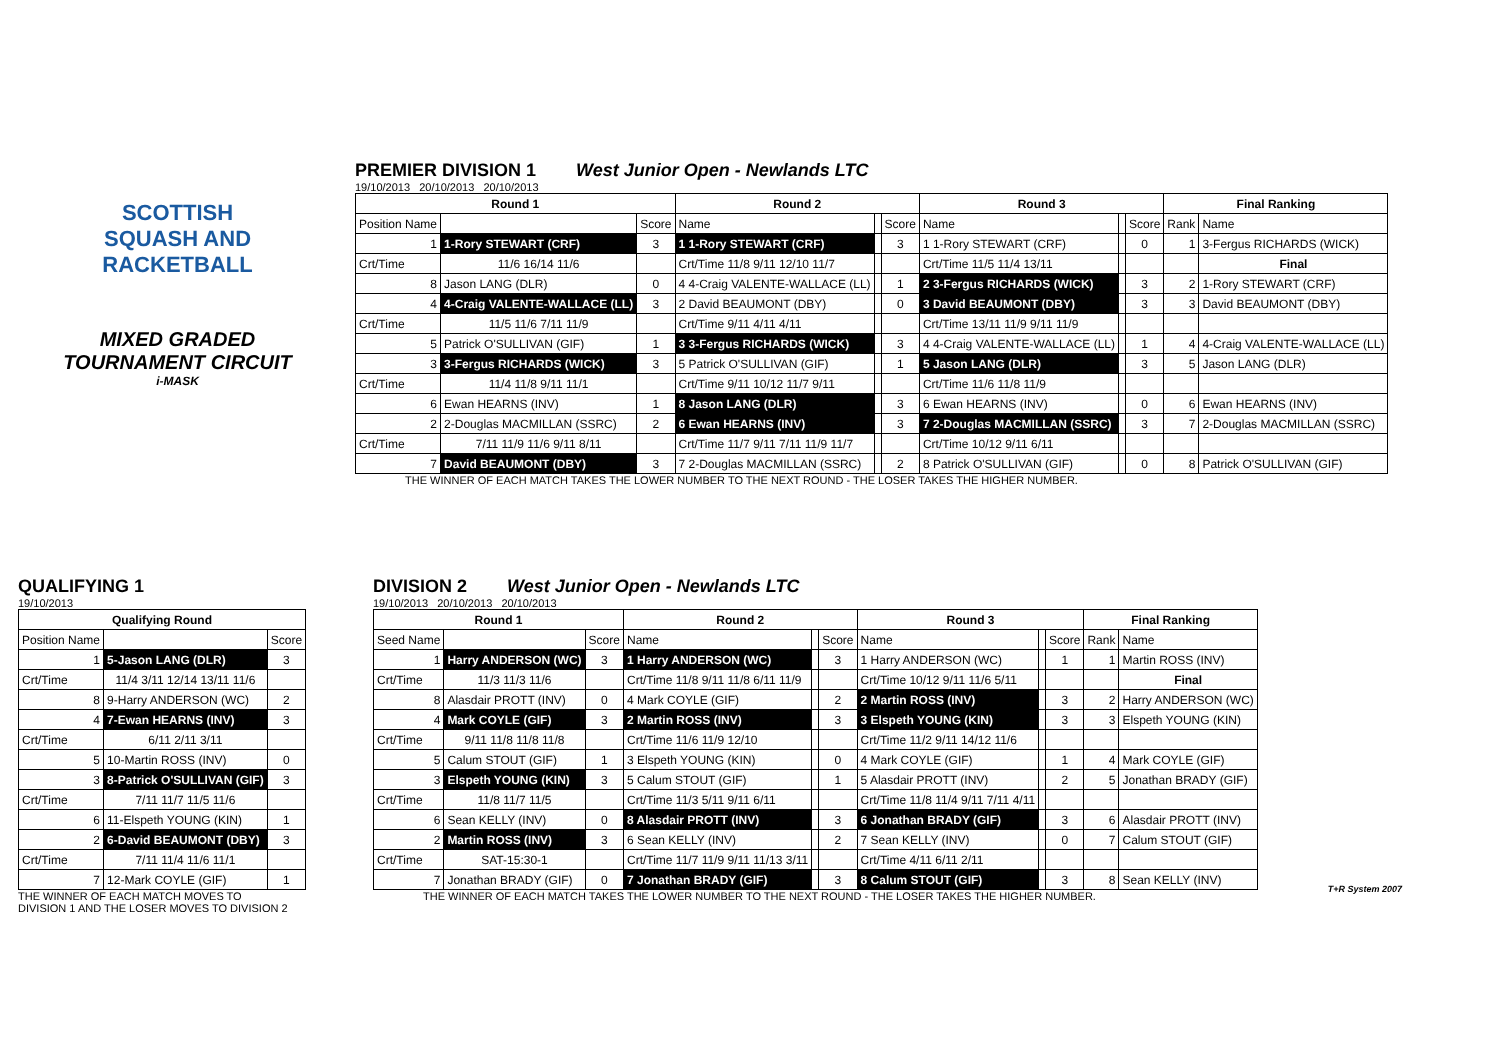SCOTTISH
SQUASH AND
RACKETBALL
MIXED GRADED
TOURNAMENT CIRCUIT
i-MASK
PREMIER DIVISION 1
West Junior Open - Newlands LTC
19/10/2013 20/10/2013 20/10/2013
| Round 1 | | | Round 2 | | | Round 3 | | | Final Ranking | |
| --- | --- | --- | --- | --- | --- | --- | --- | --- | --- | --- |
| Position Name | | Score | Name | | Score | Name | | Score | Rank | Name |
| 1 | 1-Rory STEWART (CRF) | 3 | 1 1-Rory STEWART (CRF) | | 3 | 1 1-Rory STEWART (CRF) | | 0 | 1 | 3-Fergus RICHARDS (WICK) |
| Crt/Time | 11/6 16/14 11/6 | | Crt/Time 11/8 9/11 12/10 11/7 | | | Crt/Time 11/5 11/4 13/11 | | | | Final |
| 8 | Jason LANG (DLR) | 0 | 4 4-Craig VALENTE-WALLACE (LL) | | 1 | 2 3-Fergus RICHARDS (WICK) | | 3 | 2 | 1-Rory STEWART (CRF) |
| 4 | 4-Craig VALENTE-WALLACE (LL) | 3 | 2 David BEAUMONT (DBY) | | 0 | 3 David BEAUMONT (DBY) | | 3 | 3 | David BEAUMONT (DBY) |
| Crt/Time | 11/5 11/6 7/11 11/9 | | Crt/Time 9/11 4/11 4/11 | | | Crt/Time 13/11 11/9 9/11 11/9 | | | | |
| 5 | Patrick O'SULLIVAN (GIF) | 1 | 3 3-Fergus RICHARDS (WICK) | | 3 | 4 4-Craig VALENTE-WALLACE (LL) | | 1 | 4 | 4-Craig VALENTE-WALLACE (LL) |
| 3 | 3-Fergus RICHARDS (WICK) | 3 | 5 Patrick O'SULLIVAN (GIF) | | 1 | 5 Jason LANG (DLR) | | 3 | 5 | Jason LANG (DLR) |
| Crt/Time | 11/4 11/8 9/11 11/1 | | Crt/Time 9/11 10/12 11/7 9/11 | | | Crt/Time 11/6 11/8 11/9 | | | | |
| 6 | Ewan HEARNS (INV) | 1 | 8 Jason LANG (DLR) | | 3 | 6 Ewan HEARNS (INV) | | 0 | 6 | Ewan HEARNS (INV) |
| 2 | 2-Douglas MACMILLAN (SSRC) | 2 | 6 Ewan HEARNS (INV) | | 3 | 7 2-Douglas MACMILLAN (SSRC) | | 3 | 7 | 2-Douglas MACMILLAN (SSRC) |
| Crt/Time | 7/11 11/9 11/6 9/11 8/11 | | Crt/Time 11/7 9/11 7/11 11/9 11/7 | | | Crt/Time 10/12 9/11 6/11 | | | | |
| 7 | David BEAUMONT (DBY) | 3 | 7 2-Douglas MACMILLAN (SSRC) | | 2 | 8 Patrick O'SULLIVAN (GIF) | | 0 | 8 | Patrick O'SULLIVAN (GIF) |
THE WINNER OF EACH MATCH TAKES THE LOWER NUMBER TO THE NEXT ROUND - THE LOSER TAKES THE HIGHER NUMBER.
QUALIFYING 1
19/10/2013
| Qualifying Round | | |
| --- | --- | --- |
| Position Name | | Score |
| 1 | 5-Jason LANG (DLR) | 3 |
| Crt/Time | 11/4 3/11 12/14 13/11 11/6 | |
| 8 | 9-Harry ANDERSON (WC) | 2 |
| 4 | 7-Ewan HEARNS (INV) | 3 |
| Crt/Time | 6/11 2/11 3/11 | |
| 5 | 10-Martin ROSS (INV) | 0 |
| 3 | 8-Patrick O'SULLIVAN (GIF) | 3 |
| Crt/Time | 7/11 11/7 11/5 11/6 | |
| 6 | 11-Elspeth YOUNG (KIN) | 1 |
| 2 | 6-David BEAUMONT (DBY) | 3 |
| Crt/Time | 7/11 11/4 11/6 11/1 | |
| 7 | 12-Mark COYLE (GIF) | 1 |
THE WINNER OF EACH MATCH MOVES TO
DIVISION 1 AND THE LOSER MOVES TO DIVISION 2
DIVISION 2
West Junior Open - Newlands LTC
19/10/2013 20/10/2013 20/10/2013
| Round 1 | | | Round 2 | | | Round 3 | | | Final Ranking | |
| --- | --- | --- | --- | --- | --- | --- | --- | --- | --- | --- |
| Seed Name | | Score | Name | | Score | Name | | Score | Rank | Name |
| 1 | Harry ANDERSON (WC) | 3 | 1 Harry ANDERSON (WC) | | 3 | 1 Harry ANDERSON (WC) | | 1 | 1 | Martin ROSS (INV) |
| Crt/Time | 11/3 11/3 11/6 | | Crt/Time 11/8 9/11 11/8 6/11 11/9 | | | Crt/Time 10/12 9/11 11/6 5/11 | | | | Final |
| 8 | Alasdair PROTT (INV) | 0 | 4 Mark COYLE (GIF) | | 2 | 2 Martin ROSS (INV) | | 3 | 2 | Harry ANDERSON (WC) |
| 4 | Mark COYLE (GIF) | 3 | 2 Martin ROSS (INV) | | 3 | 3 Elspeth YOUNG (KIN) | | 3 | 3 | Elspeth YOUNG (KIN) |
| Crt/Time | 9/11 11/8 11/8 11/8 | | Crt/Time 11/6 11/9 12/10 | | | Crt/Time 11/2 9/11 14/12 11/6 | | | | |
| 5 | Calum STOUT (GIF) | 1 | 3 Elspeth YOUNG (KIN) | | 0 | 4 Mark COYLE (GIF) | | 1 | 4 | Mark COYLE (GIF) |
| 3 | Elspeth YOUNG (KIN) | 3 | 5 Calum STOUT (GIF) | | 1 | 5 Alasdair PROTT (INV) | | 2 | 5 | Jonathan BRADY (GIF) |
| Crt/Time | 11/8 11/7 11/5 | | Crt/Time 11/3 5/11 9/11 6/11 | | | Crt/Time 11/8 11/4 9/11 7/11 4/11 | | | | |
| 6 | Sean KELLY (INV) | 0 | 8 Alasdair PROTT (INV) | | 3 | 6 Jonathan BRADY (GIF) | | 3 | 6 | Alasdair PROTT (INV) |
| 2 | Martin ROSS (INV) | 3 | 6 Sean KELLY (INV) | | 2 | 7 Sean KELLY (INV) | | 0 | 7 | Calum STOUT (GIF) |
| Crt/Time | SAT-15:30-1 | | Crt/Time 11/7 11/9 9/11 11/13 3/11 | | | Crt/Time 4/11 6/11 2/11 | | | | |
| 7 | Jonathan BRADY (GIF) | 0 | 7 Jonathan BRADY (GIF) | | 3 | 8 Calum STOUT (GIF) | | 3 | 8 | Sean KELLY (INV) |
THE WINNER OF EACH MATCH TAKES THE LOWER NUMBER TO THE NEXT ROUND - THE LOSER TAKES THE HIGHER NUMBER.
T+R System 2007